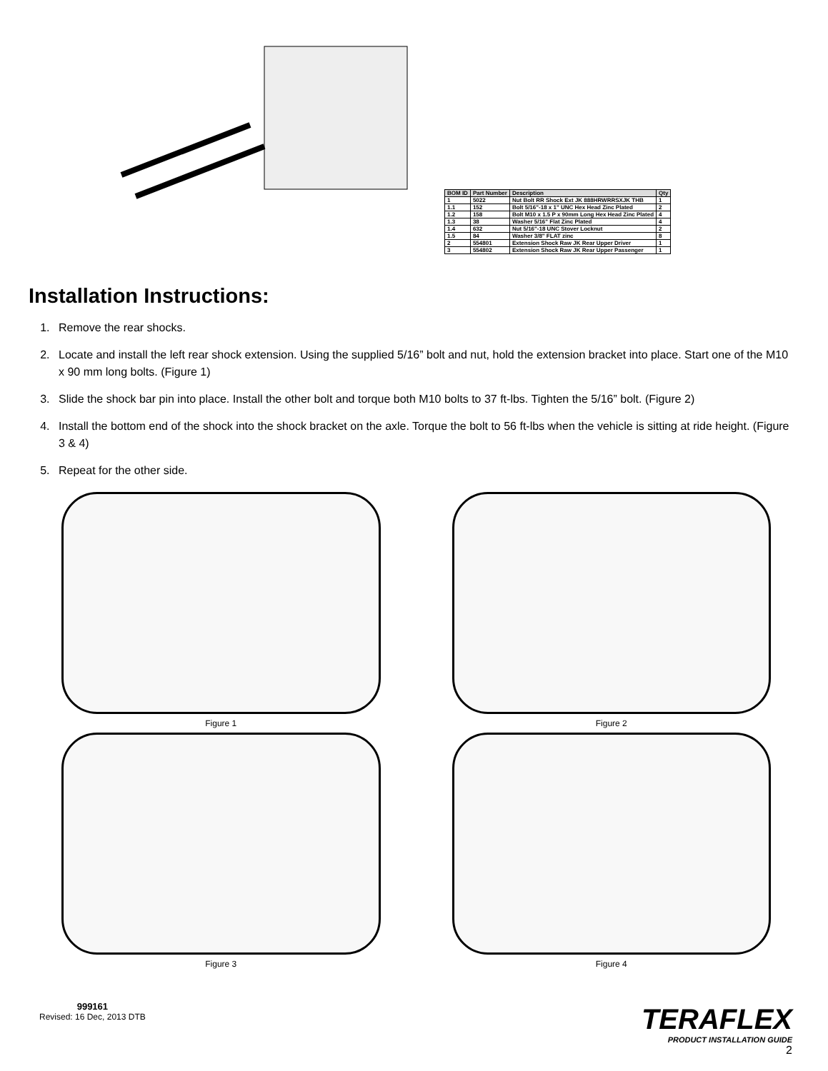| BOM ID | Part Number | Description | Qty |
| --- | --- | --- | --- |
| 1 | 5022 | Nut Bolt RR Shock Ext JK 888HRWRRSXJK THB | 1 |
| 1.1 | 152 | Bolt 5/16"-18 x 1" UNC Hex Head Zinc Plated | 2 |
| 1.2 | 158 | Bolt M10 x 1.5 P x 90mm Long Hex Head Zinc Plated | 4 |
| 1.3 | 38 | Washer 5/16" Flat Zinc Plated | 4 |
| 1.4 | 632 | Nut 5/16"-18 UNC Stover Locknut | 2 |
| 1.5 | 84 | Washer 3/8" FLAT zinc | 8 |
| 2 | 554801 | Extension Shock Raw JK Rear Upper Driver | 1 |
| 3 | 554802 | Extension Shock Raw JK Rear Upper Passenger | 1 |
Installation Instructions:
1. Remove the rear shocks.
2. Locate and install the left rear shock extension. Using the supplied 5/16” bolt and nut, hold the extension bracket into place. Start one of the M10 x 90 mm long bolts. (Figure 1)
3. Slide the shock bar pin into place. Install the other bolt and torque both M10 bolts to 37 ft-lbs. Tighten the 5/16” bolt. (Figure 2)
4. Install the bottom end of the shock into the shock bracket on the axle. Torque the bolt to 56 ft-lbs when the vehicle is sitting at ride height. (Figure 3 & 4)
5. Repeat for the other side.
Figure 1
Figure 2
Figure 3
Figure 4
999161
Revised: 16 Dec, 2013 DTB
TERAFLEX
PRODUCT INSTALLATION GUIDE
2